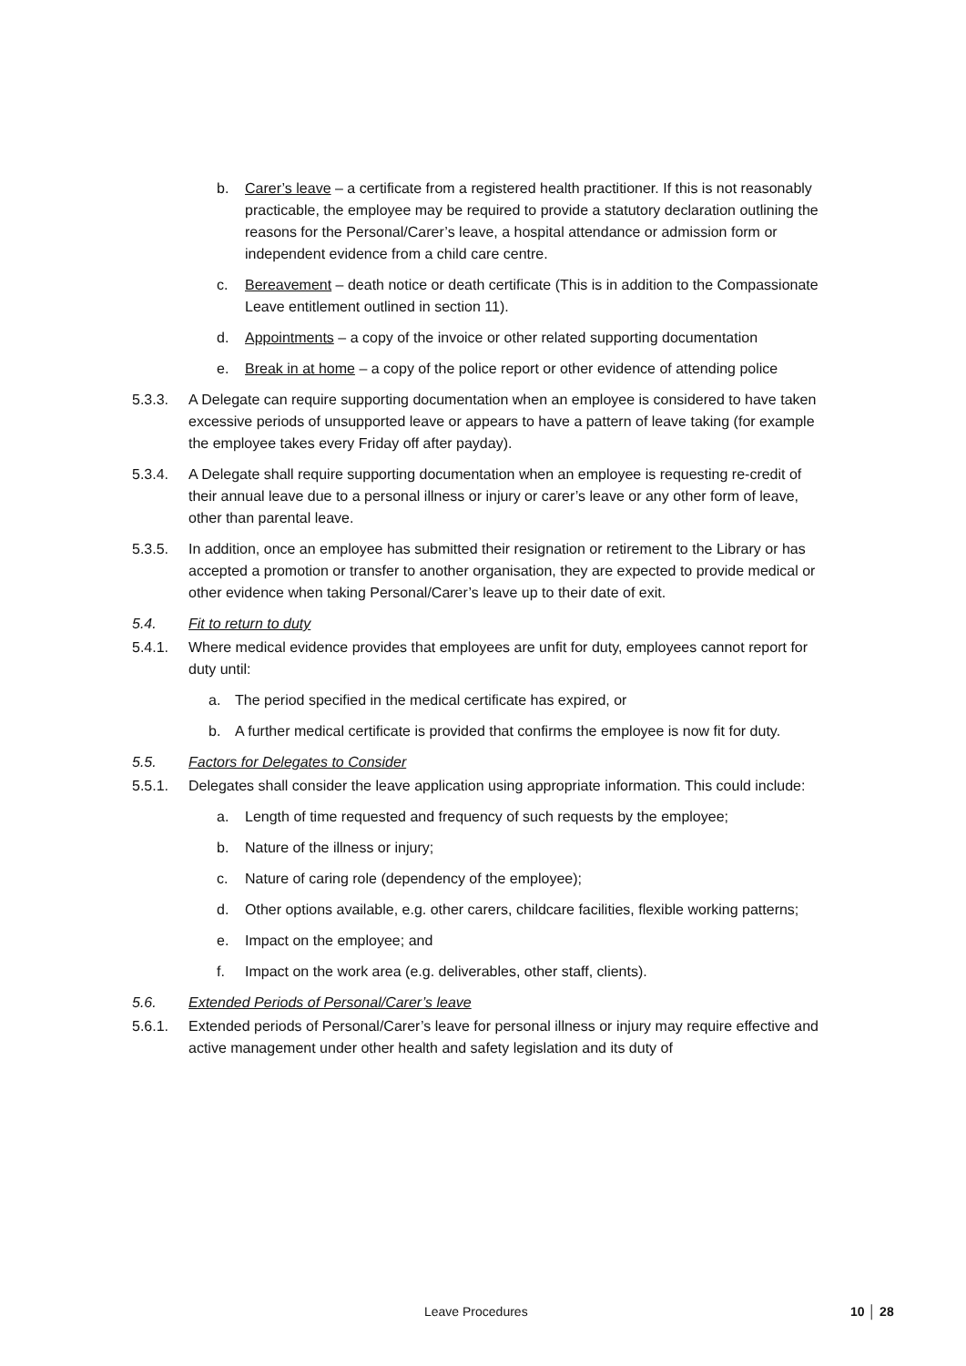b. Carer’s leave – a certificate from a registered health practitioner. If this is not reasonably practicable, the employee may be required to provide a statutory declaration outlining the reasons for the Personal/Carer’s leave, a hospital attendance or admission form or independent evidence from a child care centre.
c. Bereavement – death notice or death certificate (This is in addition to the Compassionate Leave entitlement outlined in section 11).
d. Appointments – a copy of the invoice or other related supporting documentation
e. Break in at home – a copy of the police report or other evidence of attending police
5.3.3. A Delegate can require supporting documentation when an employee is considered to have taken excessive periods of unsupported leave or appears to have a pattern of leave taking (for example the employee takes every Friday off after payday).
5.3.4. A Delegate shall require supporting documentation when an employee is requesting re-credit of their annual leave due to a personal illness or injury or carer’s leave or any other form of leave, other than parental leave.
5.3.5. In addition, once an employee has submitted their resignation or retirement to the Library or has accepted a promotion or transfer to another organisation, they are expected to provide medical or other evidence when taking Personal/Carer’s leave up to their date of exit.
5.4. Fit to return to duty
5.4.1. Where medical evidence provides that employees are unfit for duty, employees cannot report for duty until:
a. The period specified in the medical certificate has expired, or
b. A further medical certificate is provided that confirms the employee is now fit for duty.
5.5. Factors for Delegates to Consider
5.5.1. Delegates shall consider the leave application using appropriate information. This could include:
a. Length of time requested and frequency of such requests by the employee;
b. Nature of the illness or injury;
c. Nature of caring role (dependency of the employee);
d. Other options available, e.g. other carers, childcare facilities, flexible working patterns;
e. Impact on the employee; and
f. Impact on the work area (e.g. deliverables, other staff, clients).
5.6. Extended Periods of Personal/Carer’s leave
5.6.1. Extended periods of Personal/Carer’s leave for personal illness or injury may require effective and active management under other health and safety legislation and its duty of
Leave Procedures 10 │ 28